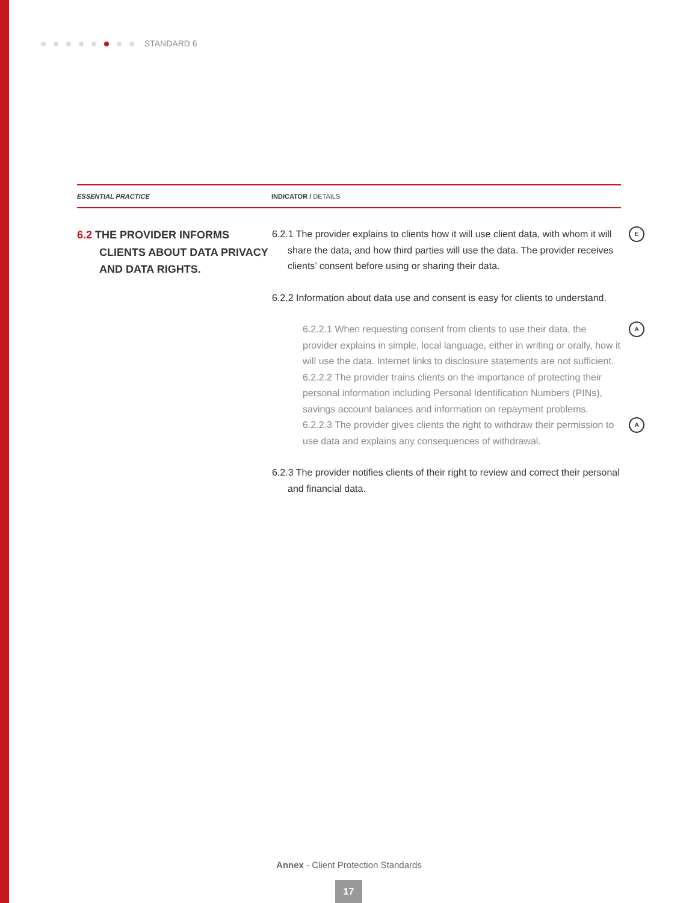STANDARD 6
| ESSENTIAL PRACTICE | INDICATOR / DETAILS |
| --- | --- |
| 6.2 THE PROVIDER INFORMS CLIENTS ABOUT DATA PRIVACY AND DATA RIGHTS. | 6.2.1 The provider explains to clients how it will use client data, with whom it will share the data, and how third parties will use the data. The provider receives clients’ consent before using or sharing their data. E 6.2.2 Information about data use and consent is easy for clients to understand. 6.2.2.1 When requesting consent from clients to use their data, the provider explains in simple, local language, either in writing or orally, how it will use the data. Internet links to disclosure statements are not sufficient. A 6.2.2.2 The provider trains clients on the importance of protecting their personal information including Personal Identification Numbers (PINs), savings account balances and information on repayment problems. 6.2.2.3 The provider gives clients the right to withdraw their permission to use data and explains any consequences of withdrawal. A 6.2.3 The provider notifies clients of their right to review and correct their personal and financial data. |
Annex - Client Protection Standards
17